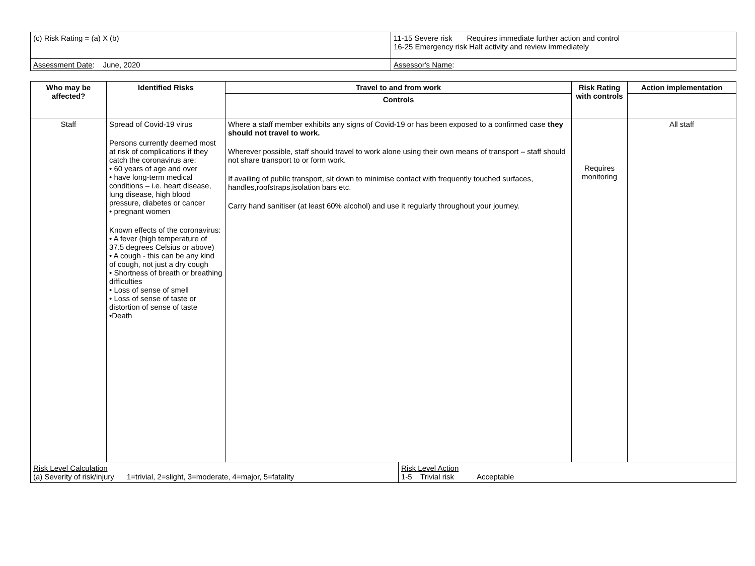| (c) Risk Rating = (a) X (b) | 11-15 Severe risk Requires immediate further action and control 16-25 Emergency risk Halt activity and review immediately |
| Assessment Date : June, 2020 | Assessor's Name : |
| Who may be affected? | Identified Risks | Travel to and from work | | Risk Rating with controls | Action implementation |
| --- | --- | --- | --- | --- | --- |
| | | Controls | | | |
| Staff | Spread of Covid-19 virus Persons currently deemed most at risk of complications if they catch the coronavirus are: • 60 years of age and over • have long-term medical conditions – i.e. heart disease, lung disease, high blood pressure, diabetes or cancer • pregnant women Known effects of the coronavirus: • A fever (high temperature of 37.5 degrees Celsius or above) • A cough - this can be any kind of cough, not just a dry cough • Shortness of breath or breathing difficulties • Loss of sense of smell • Loss of sense of taste or distortion of sense of taste •Death | Where a staff member exhibits any signs of Covid-19 or has been exposed to a confirmed case they should not travel to work. Wherever possible, staff should travel to work alone using their own means of transport – staff should not share transport to or form work. If availing of public transport, sit down to minimise contact with frequently touched surfaces, handles,roofstraps,isolation bars etc. Carry hand sanitiser (at least 60% alcohol) and use it regularly throughout your journey. | | Requires monitoring | All staff |
| Risk Level Calculation (a) Severity of risk/injury 1=trivial, 2=slight, 3=moderate, 4=major, 5=fatality | | | Risk Level Action 1-5 Trivial risk Acceptable | | |